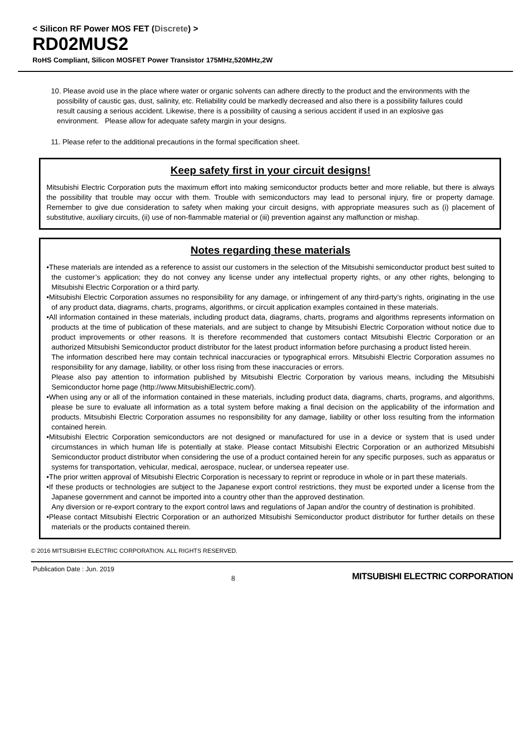< Silicon RF Power MOS FET (Discrete) >
RD02MUS2
RoHS Compliant, Silicon MOSFET Power Transistor 175MHz,520MHz,2W
10. Please avoid use in the place where water or organic solvents can adhere directly to the product and the environments with the possibility of caustic gas, dust, salinity, etc. Reliability could be markedly decreased and also there is a possibility failures could result causing a serious accident. Likewise, there is a possibility of causing a serious accident if used in an explosive gas environment. Please allow for adequate safety margin in your designs.
11. Please refer to the additional precautions in the formal specification sheet.
Keep safety first in your circuit designs!
Mitsubishi Electric Corporation puts the maximum effort into making semiconductor products better and more reliable, but there is always the possibility that trouble may occur with them. Trouble with semiconductors may lead to personal injury, fire or property damage. Remember to give due consideration to safety when making your circuit designs, with appropriate measures such as (i) placement of substitutive, auxiliary circuits, (ii) use of non-flammable material or (iii) prevention against any malfunction or mishap.
Notes regarding these materials
•These materials are intended as a reference to assist our customers in the selection of the Mitsubishi semiconductor product best suited to the customer’s application; they do not convey any license under any intellectual property rights, or any other rights, belonging to Mitsubishi Electric Corporation or a third party.
•Mitsubishi Electric Corporation assumes no responsibility for any damage, or infringement of any third-party’s rights, originating in the use of any product data, diagrams, charts, programs, algorithms, or circuit application examples contained in these materials.
•All information contained in these materials, including product data, diagrams, charts, programs and algorithms represents information on products at the time of publication of these materials, and are subject to change by Mitsubishi Electric Corporation without notice due to product improvements or other reasons. It is therefore recommended that customers contact Mitsubishi Electric Corporation or an authorized Mitsubishi Semiconductor product distributor for the latest product information before purchasing a product listed herein.
The information described here may contain technical inaccuracies or typographical errors. Mitsubishi Electric Corporation assumes no responsibility for any damage, liability, or other loss rising from these inaccuracies or errors.
Please also pay attention to information published by Mitsubishi Electric Corporation by various means, including the Mitsubishi Semiconductor home page (http://www.MitsubishiElectric.com/).
•When using any or all of the information contained in these materials, including product data, diagrams, charts, programs, and algorithms, please be sure to evaluate all information as a total system before making a final decision on the applicability of the information and products. Mitsubishi Electric Corporation assumes no responsibility for any damage, liability or other loss resulting from the information contained herein.
•Mitsubishi Electric Corporation semiconductors are not designed or manufactured for use in a device or system that is used under circumstances in which human life is potentially at stake. Please contact Mitsubishi Electric Corporation or an authorized Mitsubishi Semiconductor product distributor when considering the use of a product contained herein for any specific purposes, such as apparatus or systems for transportation, vehicular, medical, aerospace, nuclear, or undersea repeater use.
•The prior written approval of Mitsubishi Electric Corporation is necessary to reprint or reproduce in whole or in part these materials.
•If these products or technologies are subject to the Japanese export control restrictions, they must be exported under a license from the Japanese government and cannot be imported into a country other than the approved destination.
Any diversion or re-export contrary to the export control laws and regulations of Japan and/or the country of destination is prohibited.
•Please contact Mitsubishi Electric Corporation or an authorized Mitsubishi Semiconductor product distributor for further details on these materials or the products contained therein.
© 2016 MITSUBISHI ELECTRIC CORPORATION. ALL RIGHTS RESERVED.
Publication Date : Jun. 2019
8
MITSUBISHI ELECTRIC CORPORATION